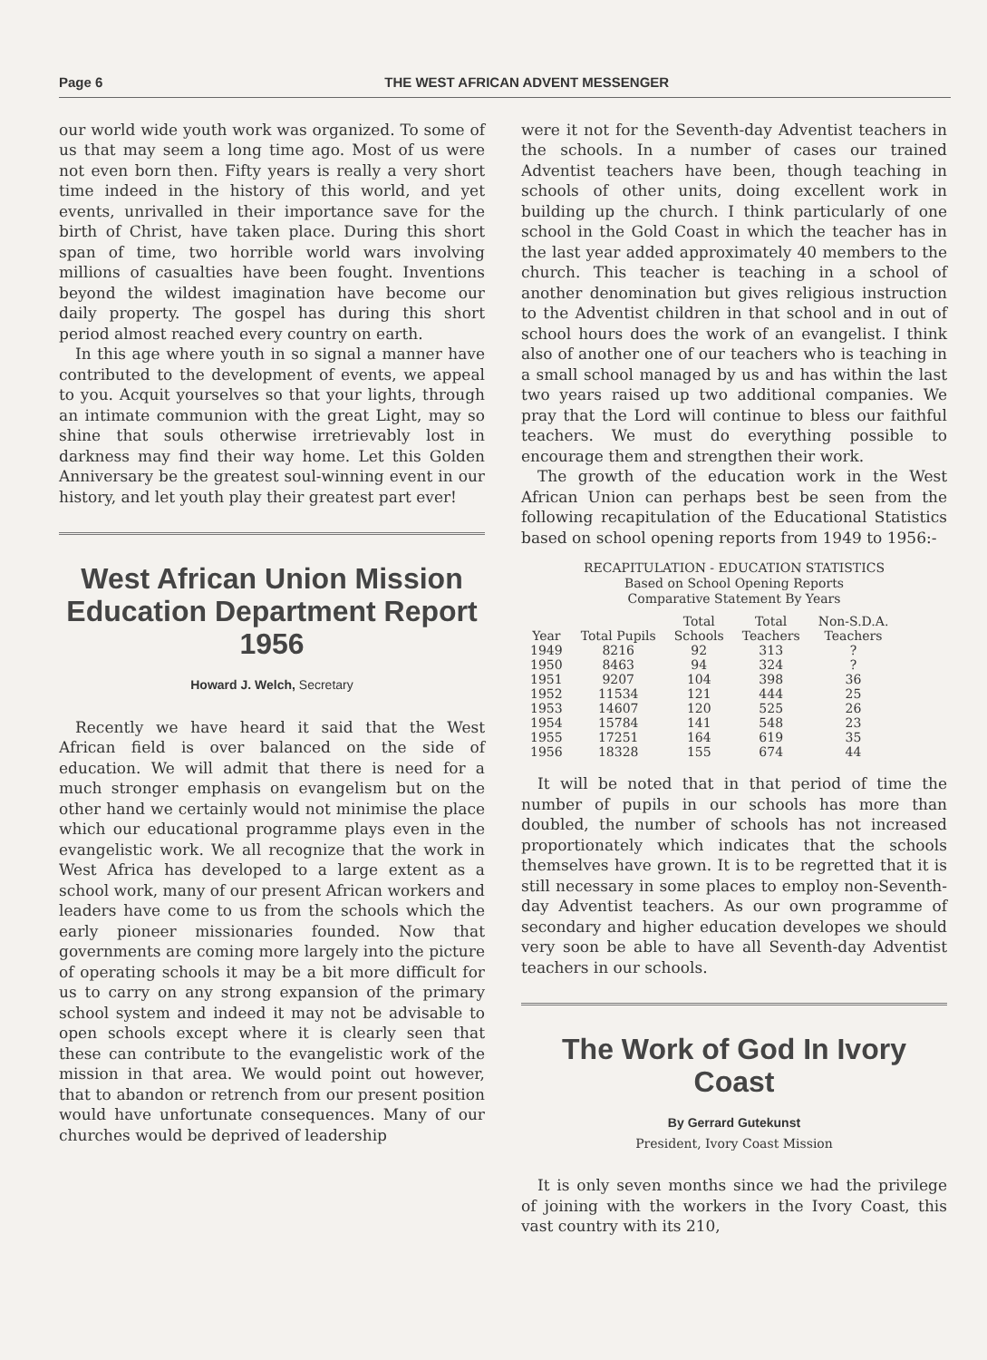Page 6 THE WEST AFRICAN ADVENT MESSENGER
our world wide youth work was organized. To some of us that may seem a long time ago. Most of us were not even born then. Fifty years is really a very short time indeed in the history of this world, and yet events, unrivalled in their importance save for the birth of Christ, have taken place. During this short span of time, two horrible world wars involving millions of casualties have been fought. Inventions beyond the wildest imagination have become our daily property. The gospel has during this short period almost reached every country on earth.
In this age where youth in so signal a manner have contributed to the development of events, we appeal to you. Acquit yourselves so that your lights, through an intimate communion with the great Light, may so shine that souls otherwise irretrievably lost in darkness may find their way home. Let this Golden Anniversary be the greatest soul-winning event in our history, and let youth play their greatest part ever!
West African Union Mission Education Department Report 1956
Howard J. Welch, Secretary
Recently we have heard it said that the West African field is over balanced on the side of education. We will admit that there is need for a much stronger emphasis on evangelism but on the other hand we certainly would not minimise the place which our educational programme plays even in the evangelistic work. We all recognize that the work in West Africa has developed to a large extent as a school work, many of our present African workers and leaders have come to us from the schools which the early pioneer missionaries founded. Now that governments are coming more largely into the picture of operating schools it may be a bit more difficult for us to carry on any strong expansion of the primary school system and indeed it may not be advisable to open schools except where it is clearly seen that these can contribute to the evangelistic work of the mission in that area. We would point out however, that to abandon or retrench from our present position would have unfortunate consequences. Many of our churches would be deprived of leadership
were it not for the Seventh-day Adventist teachers in the schools. In a number of cases our trained Adventist teachers have been, though teaching in schools of other units, doing excellent work in building up the church. I think particularly of one school in the Gold Coast in which the teacher has in the last year added approximately 40 members to the church. This teacher is teaching in a school of another denomination but gives religious instruction to the Adventist children in that school and in out of school hours does the work of an evangelist. I think also of another one of our teachers who is teaching in a small school managed by us and has within the last two years raised up two additional companies. We pray that the Lord will continue to bless our faithful teachers. We must do everything possible to encourage them and strengthen their work.
The growth of the education work in the West African Union can perhaps best be seen from the following recapitulation of the Educational Statistics based on school opening reports from 1949 to 1956:-
RECAPITULATION - EDUCATION STATISTICS
Based on School Opening Reports
Comparative Statement By Years
| | | Total | Total | Non-S.D.A. |
| --- | --- | --- | --- | --- |
| Year | Total Pupils | Schools | Teachers | Teachers |
| 1949 | 8216 | 92 | 313 | ? |
| 1950 | 8463 | 94 | 324 | ? |
| 1951 | 9207 | 104 | 398 | 36 |
| 1952 | 11534 | 121 | 444 | 25 |
| 1953 | 14607 | 120 | 525 | 26 |
| 1954 | 15784 | 141 | 548 | 23 |
| 1955 | 17251 | 164 | 619 | 35 |
| 1956 | 18328 | 155 | 674 | 44 |
It will be noted that in that period of time the number of pupils in our schools has more than doubled, the number of schools has not increased proportionately which indicates that the schools themselves have grown. It is to be regretted that it is still necessary in some places to employ non-Seventh-day Adventist teachers. As our own programme of secondary and higher education developes we should very soon be able to have all Seventh-day Adventist teachers in our schools.
The Work of God In Ivory Coast
By Gerrard Gutekunst
President, Ivory Coast Mission
It is only seven months since we had the privilege of joining with the workers in the Ivory Coast, this vast country with its 210,